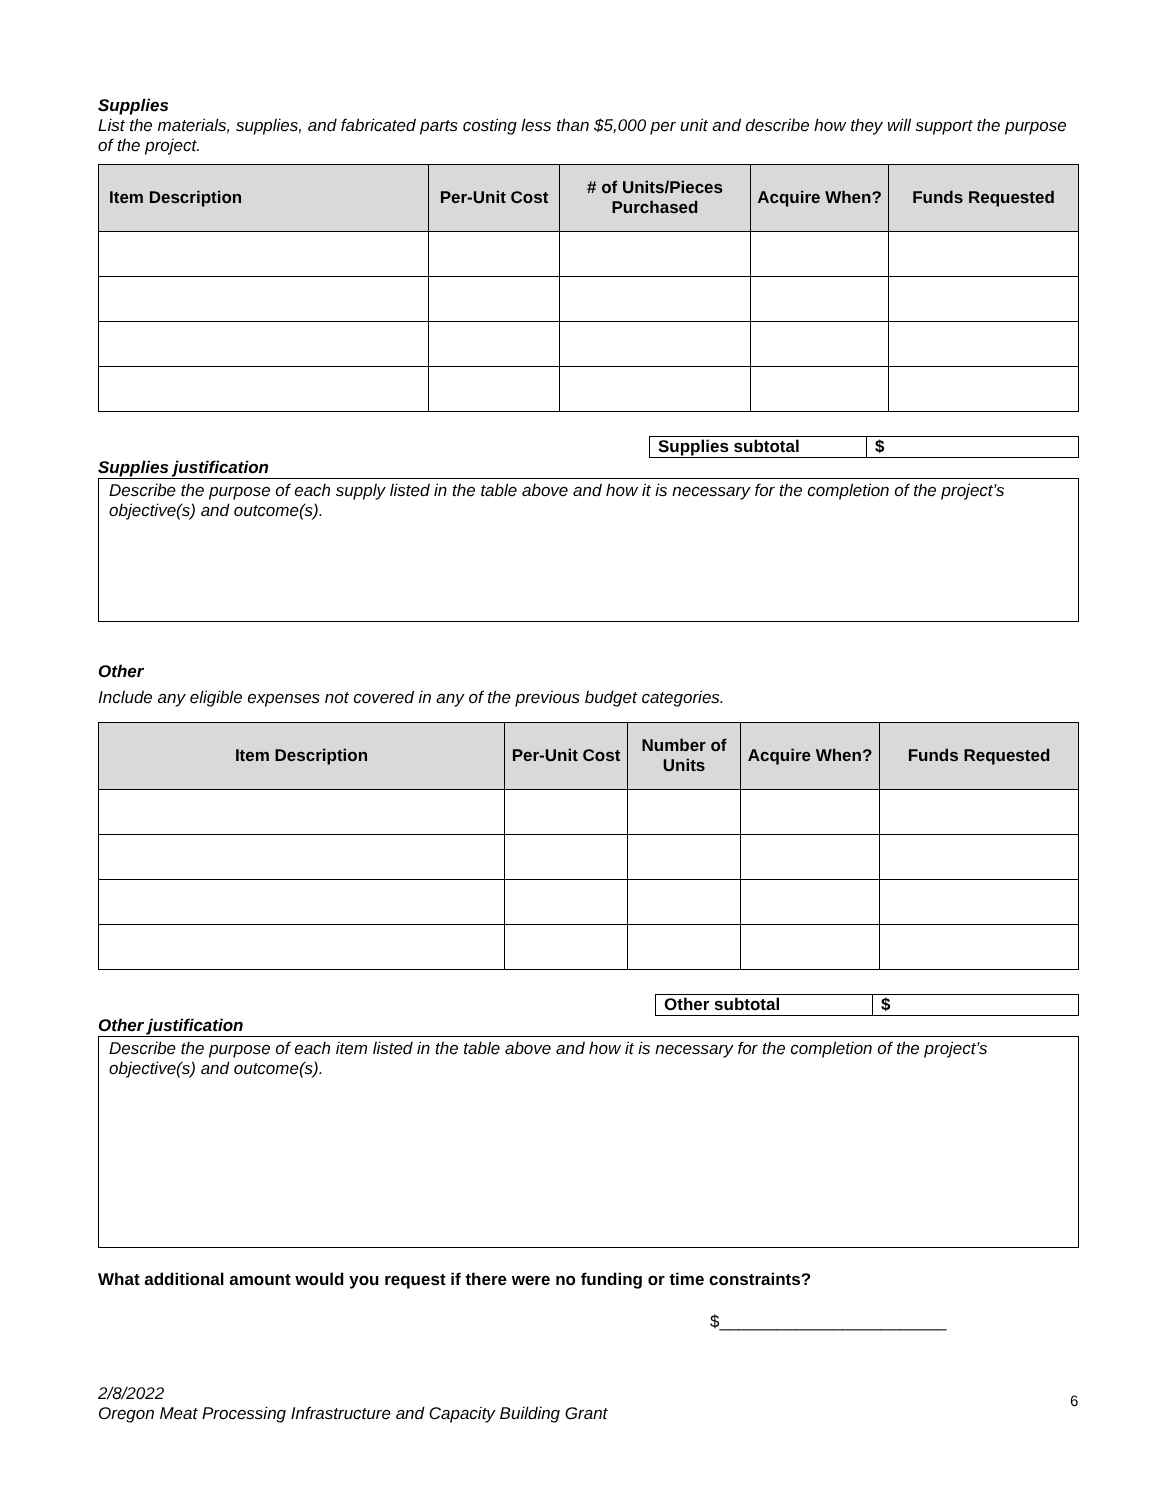Supplies
List the materials, supplies, and fabricated parts costing less than $5,000 per unit and describe how they will support the purpose of the project.
| Item Description | Per-Unit Cost | # of Units/Pieces Purchased | Acquire When? | Funds Requested |
| --- | --- | --- | --- | --- |
| Supplies subtotal | $ |
Supplies justification
Describe the purpose of each supply listed in the table above and how it is necessary for the completion of the project’s objective(s) and outcome(s).
Other
Include any eligible expenses not covered in any of the previous budget categories.
| Item Description | Per-Unit Cost | Number of Units | Acquire When? | Funds Requested |
| --- | --- | --- | --- | --- |
| Other subtotal | $ |
Other justification
Describe the purpose of each item listed in the table above and how it is necessary for the completion of the project’s objective(s) and outcome(s).
What additional amount would you request if there were no funding or time constraints?
$________________________
2/8/2022
Oregon Meat Processing Infrastructure and Capacity Building Grant
6